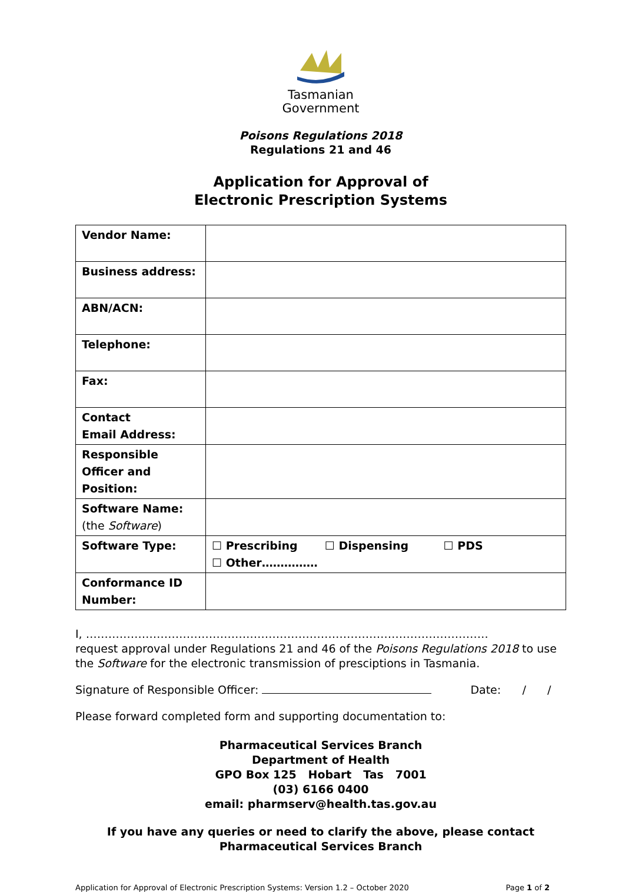Tasmanian
Government
Poisons Regulations 2018
Regulations 21 and 46
Application for Approval of
Electronic Prescription Systems
| Vendor Name: | |
| Business address: | |
| ABN/ACN: | |
| Telephone: | |
| Fax: | |
| Contact Email Address: | |
| Responsible Officer and Position: | |
| Software Name: (the Software ) | |
| Software Type: | ☐ Prescribing ☐ Dispensing ☐ PDS ☐ Other…………… |
| Conformance ID Number: | |
I, ………………………………………………………………………………………………
request approval under Regulations 21 and 46 of the Poisons Regulations 2018 to use the Software for the electronic transmission of presciptions in Tasmania.
Signature of Responsible Officer: Date: / /
Please forward completed form and supporting documentation to:
Pharmaceutical Services Branch
Department of Health
GPO Box 125 Hobart Tas 7001
(03) 6166 0400
email: pharmserv@health.tas.gov.au
If you have any queries or need to clarify the above, please contact
Pharmaceutical Services Branch
Application for Approval of Electronic Prescription Systems: Version 1.2 – October 2020 Page 1 of 2